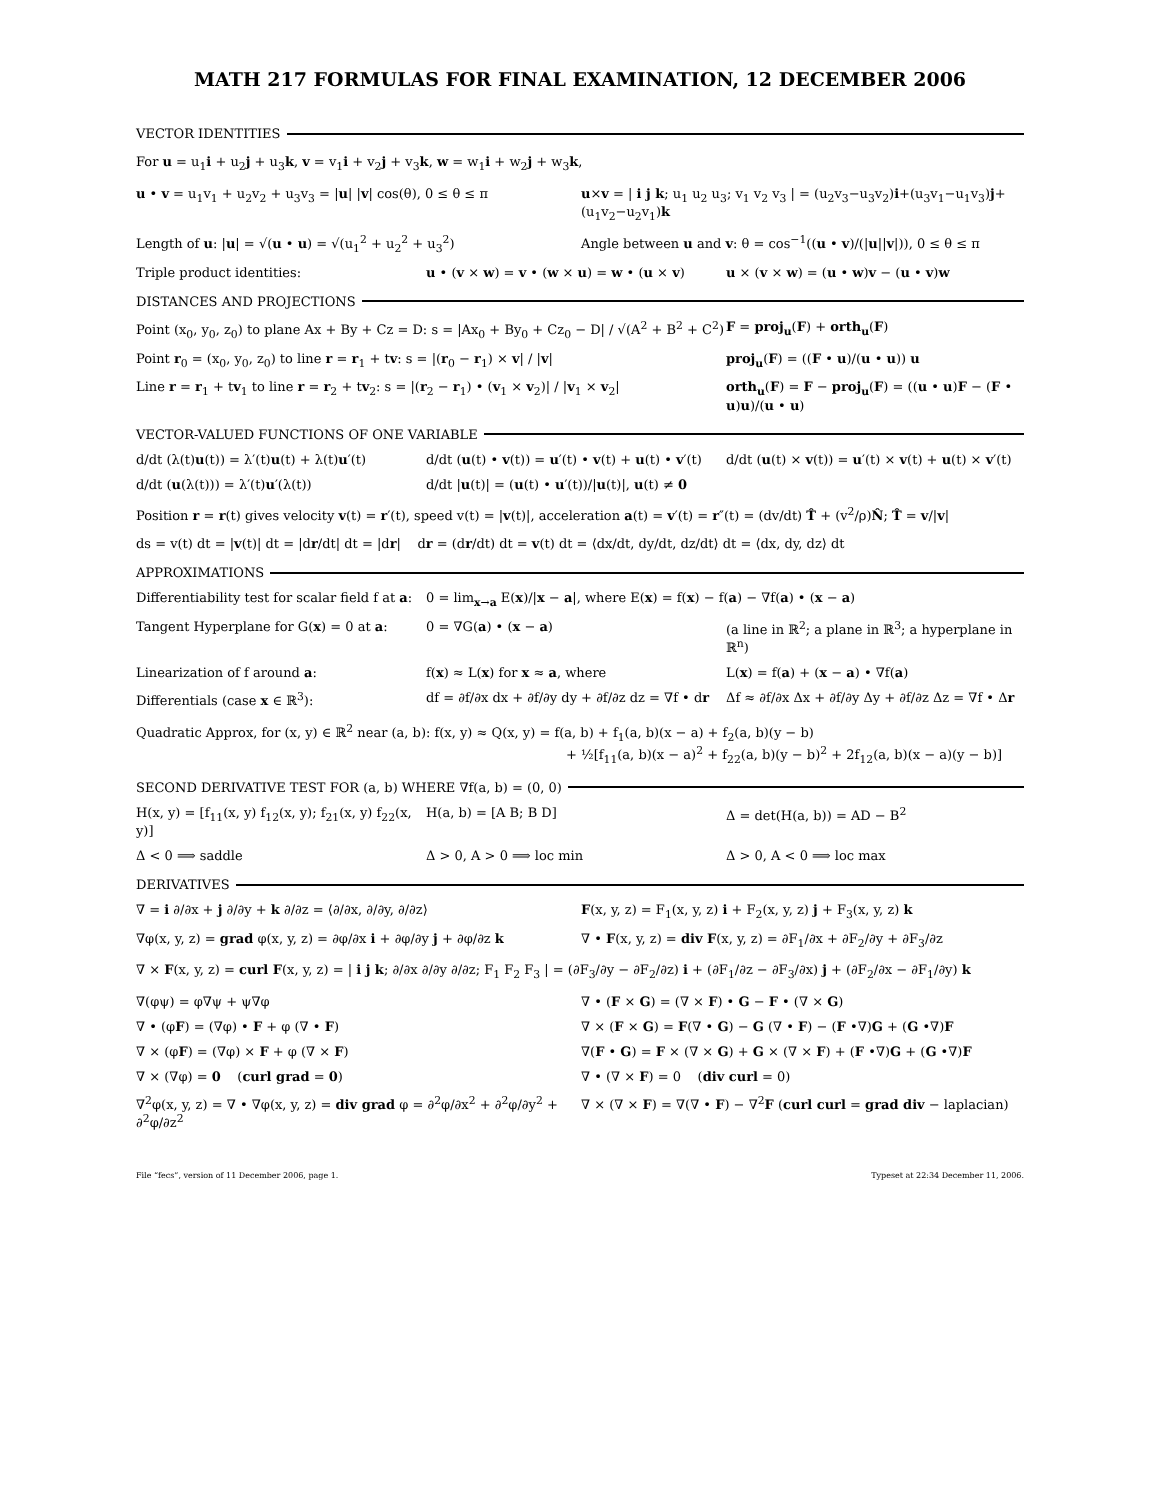MATH 217 FORMULAS FOR FINAL EXAMINATION, 12 DECEMBER 2006
VECTOR IDENTITIES
For u = u<sub>1</sub>i + u<sub>2</sub>j + u<sub>3</sub>k, v = v<sub>1</sub>i + v<sub>2</sub>j + v<sub>3</sub>k, w = w<sub>1</sub>i + w<sub>2</sub>j + w<sub>3</sub>k,
u • v = u<sub>1</sub>v<sub>1</sub> + u<sub>2</sub>v<sub>2</sub> + u<sub>3</sub>v<sub>3</sub> = |u| |v| cos(θ), 0 ≤ θ ≤ π u×v = | i j k; u<sub>1</sub> u<sub>2</sub> u<sub>3</sub>; v<sub>1</sub> v<sub>2</sub> v<sub>3</sub> | = (u<sub>2</sub>v<sub>3</sub>−u<sub>3</sub>v<sub>2</sub>)i+(u<sub>3</sub>v<sub>1</sub>−u<sub>1</sub>v<sub>3</sub>)j+(u<sub>1</sub>v<sub>2</sub>−u<sub>2</sub>v<sub>1</sub>)k
Length of u: |u| = √(u • u) = √(u<sub>1</sub><sup>2</sup> + u<sub>2</sub><sup>2</sup> + u<sub>3</sub><sup>2</sup>) Angle between u and v: θ = cos<sup>−1</sup>((u • v)/(|u||v|)), 0 ≤ θ ≤ π
Triple product identities: u • (v × w) = v • (w × u) = w • (u × v)
u × (v × w) = (u • w)v − (u • v)w
DISTANCES AND PROJECTIONS
Point (x<sub>0</sub>, y<sub>0</sub>, z<sub>0</sub>) to plane Ax + By + Cz = D: s = |Ax<sub>0</sub> + By<sub>0</sub> + Cz<sub>0</sub> − D| / √(A<sup>2</sup> + B<sup>2</sup> + C<sup>2</sup>)
F = proj<sub>u</sub>(F) + orth<sub>u</sub>(F)
Point r<sub>0</sub> = (x<sub>0</sub>, y<sub>0</sub>, z<sub>0</sub>) to line r = r<sub>1</sub> + tv: s = |(r<sub>0</sub> − r<sub>1</sub>) × v| / |v| proj<sub>u</sub>(F) = ((F • u)/(u • u)) u
Line r = r<sub>1</sub> + tv<sub>1</sub> to line r = r<sub>2</sub> + tv<sub>2</sub>: s = |(r<sub>2</sub> − r<sub>1</sub>) • (v<sub>1</sub> × v<sub>2</sub>)| / |v<sub>1</sub> × v<sub>2</sub>|
orth<sub>u</sub>(F) = F − proj<sub>u</sub>(F) = ((u • u)F − (F • u)u)/(u • u)
VECTOR-VALUED FUNCTIONS OF ONE VARIABLE
d/dt (λ(t)u(t)) = λ′(t)u(t) + λ(t)u′(t)
d/dt (u(t) • v(t)) = u′(t) • v(t) + u(t) • v′(t)
d/dt (u(t) × v(t)) = u′(t) × v(t) + u(t) × v′(t)
d/dt (u(λ(t))) = λ′(t)u′(λ(t)) d/dt |u(t)| = (u(t) • u′(t))/|u(t)|, u(t) ≠ 0
Position r = r(t) gives velocity v(t) = r′(t), speed v(t) = |v(t)|, acceleration a(t) = v′(t) = r″(t) = (dv/dt) T̂ + (v<sup>2</sup>/ρ)N̂; T̂ = v/|v|
ds = v(t) dt = |v(t)| dt = |dr/dt| dt = |dr| dr = (dr/dt) dt = v(t) dt = ⟨dx/dt, dy/dt, dz/dt⟩ dt = ⟨dx, dy, dz⟩ dt
APPROXIMATIONS
Differentiability test for scalar field f at a:
0 = lim<sub>x→a</sub> E(x)/|x − a|, where E(x) = f(x) − f(a) − ∇f(a) • (x − a)
Tangent Hyperplane for G(x) = 0 at a: 0 = ∇G(a) • (x − a) (a line in ℝ<sup>2</sup>; a plane in ℝ<sup>3</sup>; a hyperplane in ℝ<sup>n</sup>)
Linearization of f around a: f(x) ≈ L(x) for x ≈ a, where L(x) = f(a) + (x − a) • ∇f(a)
Differentials (case x ∈ ℝ<sup>3</sup>): df = ∂f/∂x dx + ∂f/∂y dy + ∂f/∂z dz = ∇f • dr
Δf ≈ ∂f/∂x Δx + ∂f/∂y Δy + ∂f/∂z Δz = ∇f • Δr
Quadratic Approx, for (x, y) ∈ ℝ<sup>2</sup> near (a, b): f(x, y) ≈ Q(x, y) = f(a, b) + f<sub>1</sub>(a, b)(x − a) + f<sub>2</sub>(a, b)(y − b)
+ ½[f<sub>11</sub>(a, b)(x − a)<sup>2</sup> + f<sub>22</sub>(a, b)(y − b)<sup>2</sup> + 2f<sub>12</sub>(a, b)(x − a)(y − b)]
SECOND DERIVATIVE TEST FOR (a, b) WHERE ∇f(a, b) = (0, 0)
H(x, y) = [f<sub>11</sub>(x, y) f<sub>12</sub>(x, y); f<sub>21</sub>(x, y) f<sub>22</sub>(x, y)]
H(a, b) = [A B; B D] Δ = det(H(a, b)) = AD − B<sup>2</sup>
Δ < 0 ⟹ saddle Δ > 0, A > 0 ⟹ loc min Δ > 0, A < 0 ⟹ loc max
DERIVATIVES
∇ = i ∂/∂x + j ∂/∂y + k ∂/∂z = ⟨∂/∂x, ∂/∂y, ∂/∂z⟩ F(x, y, z) = F<sub>1</sub>(x, y, z) i + F<sub>2</sub>(x, y, z) j + F<sub>3</sub>(x, y, z) k
∇φ(x, y, z) = grad φ(x, y, z) = ∂φ/∂x i + ∂φ/∂y j + ∂φ/∂z k
∇ • F(x, y, z) = div F(x, y, z) = ∂F<sub>1</sub>/∂x + ∂F<sub>2</sub>/∂y + ∂F<sub>3</sub>/∂z
∇ × F(x, y, z) = curl F(x, y, z) = | i j k; ∂/∂x ∂/∂y ∂/∂z; F<sub>1</sub> F<sub>2</sub> F<sub>3</sub> | = (∂F<sub>3</sub>/∂y − ∂F<sub>2</sub>/∂z) i + (∂F<sub>1</sub>/∂z − ∂F<sub>3</sub>/∂x) j + (∂F<sub>2</sub>/∂x − ∂F<sub>1</sub>/∂y) k
∇(φψ) = φ∇ψ + ψ∇φ ∇ • (F × G) = (∇ × F) • G − F • (∇ × G)
∇ • (φF) = (∇φ) • F + φ (∇ • F) ∇ × (F × G) = F(∇ • G) − G (∇ • F) − (F •∇)G + (G •∇)F
∇ × (φF) = (∇φ) × F + φ (∇ × F) ∇(F • G) = F × (∇ × G) + G × (∇ × F) + (F •∇)G + (G •∇)F
∇ × (∇φ) = 0 (curl grad = 0) ∇ • (∇ × F) = 0 (div curl = 0)
∇<sup>2</sup>φ(x, y, z) = ∇ • ∇φ(x, y, z) = div grad φ = ∂<sup>2</sup>φ/∂x<sup>2</sup> + ∂<sup>2</sup>φ/∂y<sup>2</sup> + ∂<sup>2</sup>φ/∂z<sup>2</sup>
∇ × (∇ × F) = ∇(∇ • F) − ∇<sup>2</sup>F (curl curl = grad div − laplacian)
File “fecs”, version of 11 December 2006, page 1. Typeset at 22:34 December 11, 2006.